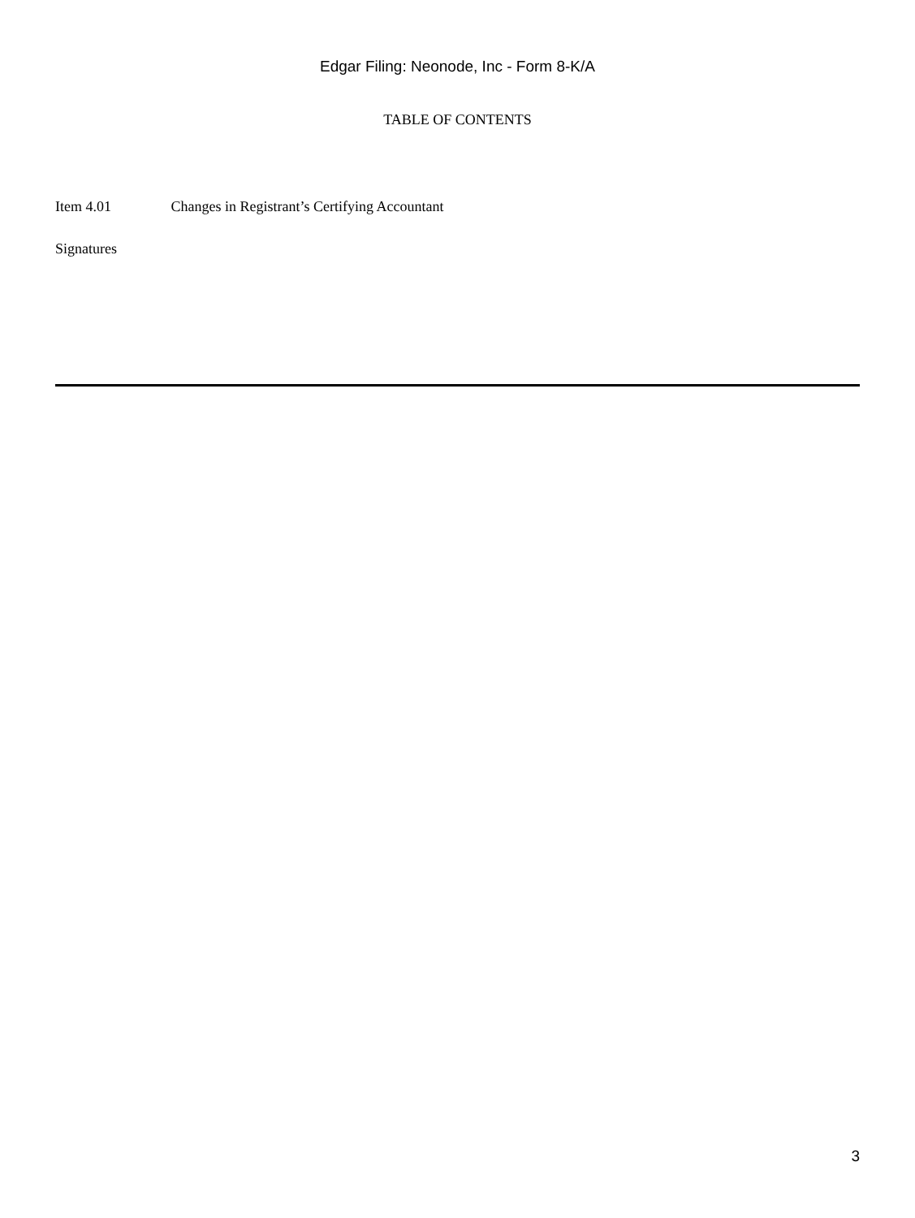Edgar Filing: Neonode, Inc - Form 8-K/A
TABLE OF CONTENTS
Item 4.01 Changes in Registrant’s Certifying Accountant
Signatures
3